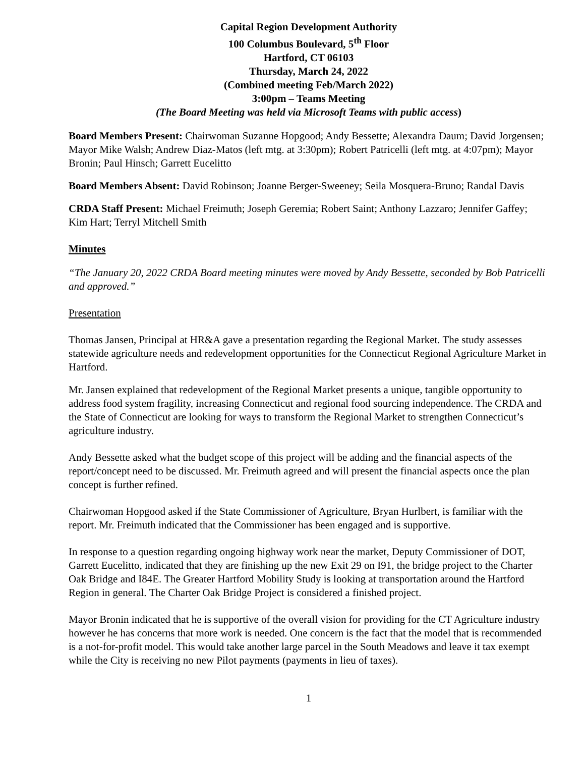Capital Region Development Authority
100 Columbus Boulevard, 5<sup>th</sup> Floor
Hartford, CT 06103
Thursday, March 24, 2022
(Combined meeting Feb/March 2022)
3:00pm – Teams Meeting
(The Board Meeting was held via Microsoft Teams with public access)
Board Members Present: Chairwoman Suzanne Hopgood; Andy Bessette; Alexandra Daum; David Jorgensen; Mayor Mike Walsh; Andrew Diaz-Matos (left mtg. at 3:30pm); Robert Patricelli (left mtg. at 4:07pm); Mayor Bronin; Paul Hinsch; Garrett Eucelitto
Board Members Absent: David Robinson; Joanne Berger-Sweeney; Seila Mosquera-Bruno; Randal Davis
CRDA Staff Present: Michael Freimuth; Joseph Geremia; Robert Saint; Anthony Lazzaro; Jennifer Gaffey; Kim Hart; Terryl Mitchell Smith
Minutes
“The January 20, 2022 CRDA Board meeting minutes were moved by Andy Bessette, seconded by Bob Patricelli and approved.”
Presentation
Thomas Jansen, Principal at HR&A gave a presentation regarding the Regional Market. The study assesses statewide agriculture needs and redevelopment opportunities for the Connecticut Regional Agriculture Market in Hartford.
Mr. Jansen explained that redevelopment of the Regional Market presents a unique, tangible opportunity to address food system fragility, increasing Connecticut and regional food sourcing independence. The CRDA and the State of Connecticut are looking for ways to transform the Regional Market to strengthen Connecticut’s agriculture industry.
Andy Bessette asked what the budget scope of this project will be adding and the financial aspects of the report/concept need to be discussed. Mr. Freimuth agreed and will present the financial aspects once the plan concept is further refined.
Chairwoman Hopgood asked if the State Commissioner of Agriculture, Bryan Hurlbert, is familiar with the report. Mr. Freimuth indicated that the Commissioner has been engaged and is supportive.
In response to a question regarding ongoing highway work near the market, Deputy Commissioner of DOT, Garrett Eucelitto, indicated that they are finishing up the new Exit 29 on I91, the bridge project to the Charter Oak Bridge and I84E. The Greater Hartford Mobility Study is looking at transportation around the Hartford Region in general. The Charter Oak Bridge Project is considered a finished project.
Mayor Bronin indicated that he is supportive of the overall vision for providing for the CT Agriculture industry however he has concerns that more work is needed. One concern is the fact that the model that is recommended is a not-for-profit model. This would take another large parcel in the South Meadows and leave it tax exempt while the City is receiving no new Pilot payments (payments in lieu of taxes).
1